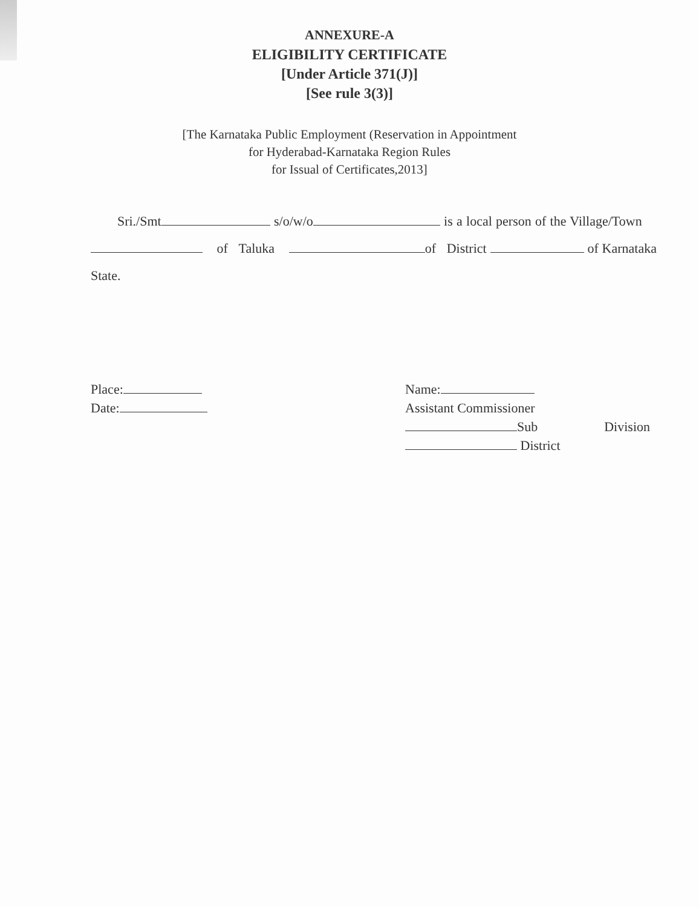ANNEXURE-A
ELIGIBILITY CERTIFICATE
[Under Article 371(J)]
[See rule 3(3)]
[The Karnataka Public Employment (Reservation in Appointment
for Hyderabad-Karnataka Region Rules
for Issual of Certificates,2013]
Sri./Smt s/o/w/o is a local person of the Village/Town of Taluka of District of Karnataka State.
Place:
Date:
Name:
Assistant Commissioner
Sub Division
District